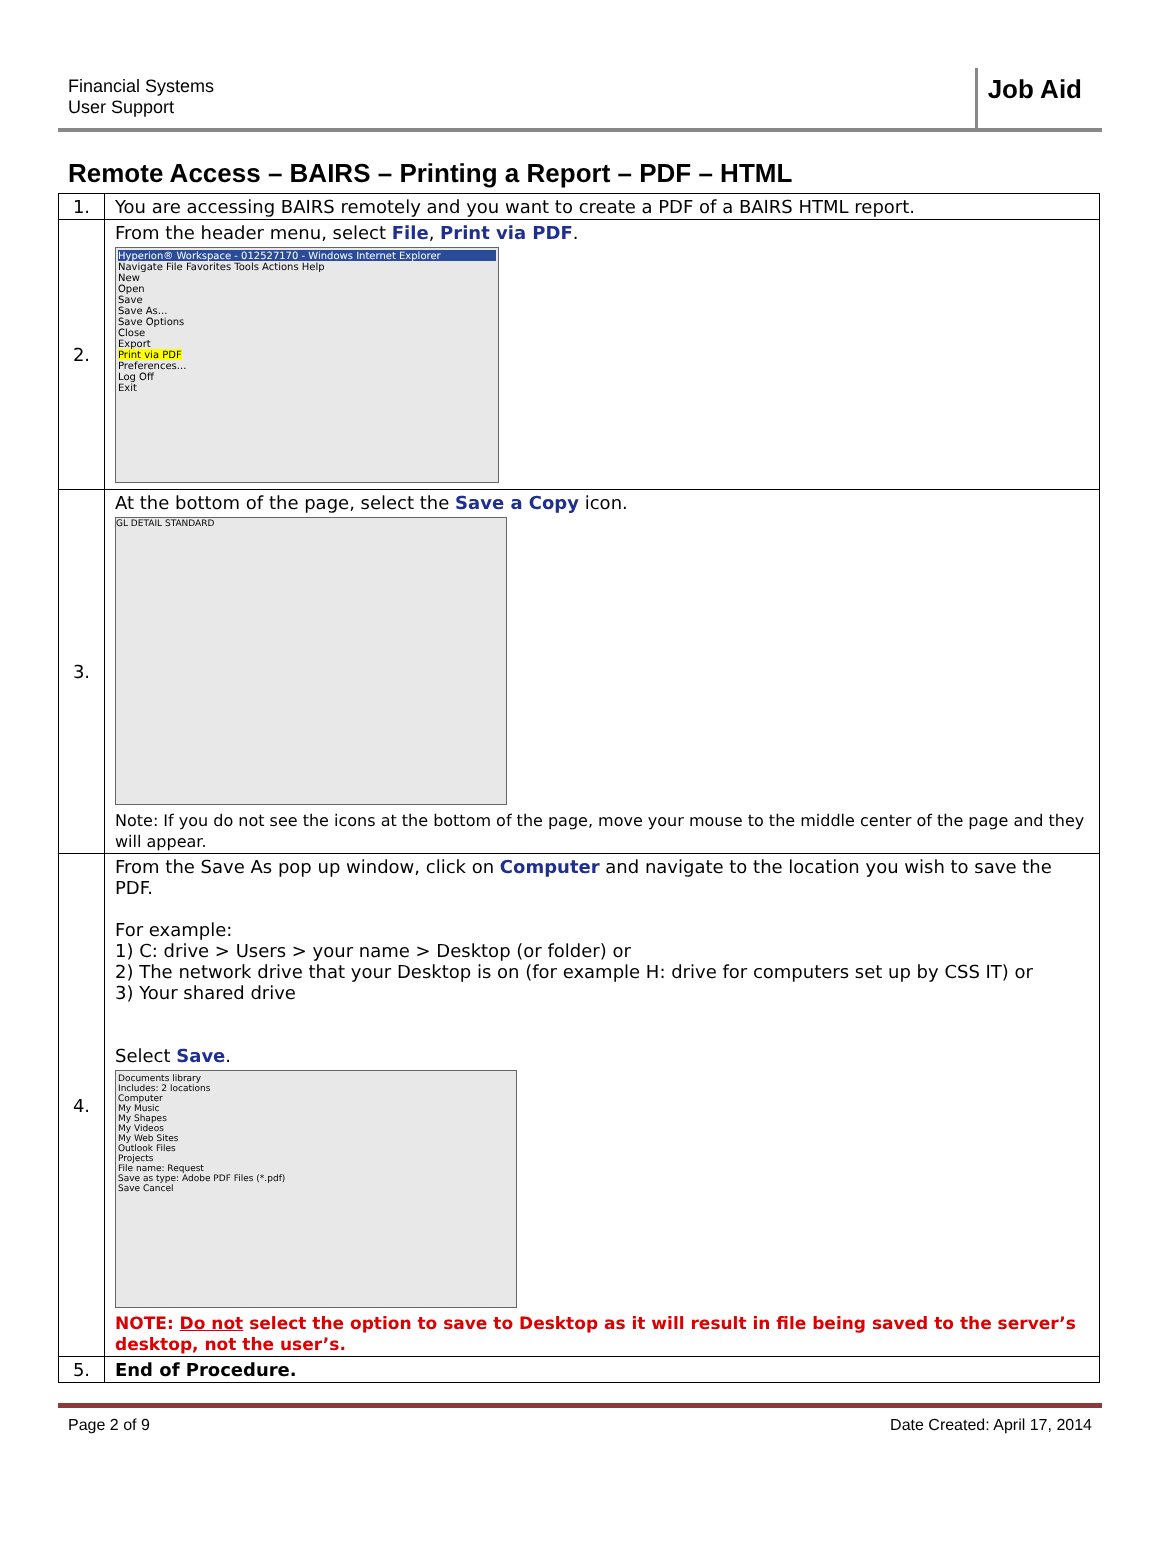Financial Systems
User Support
Job Aid
Remote Access – BAIRS – Printing a Report – PDF – HTML
| 1. | You are accessing BAIRS remotely and you want to create a PDF of a BAIRS HTML report. |
| 2. | From the header menu, select File , Print via PDF . Hyperion® Workspace - 012527170 - Windows Internet Explorer Navigate File Favorites Tools Actions Help New Open Save Save As... Save Options Close Export Print via PDF Preferences... Log Off Exit |
| 3. | At the bottom of the page, select the Save a Copy icon. GL DETAIL STANDARD Note: If you do not see the icons at the bottom of the page, move your mouse to the middle center of the page and they will appear. |
| 4. | From the Save As pop up window, click on Computer and navigate to the location you wish to save the PDF. For example: 1) C: drive > Users > your name > Desktop (or folder) or 2) The network drive that your Desktop is on (for example H: drive for computers set up by CSS IT) or 3) Your shared drive Select Save . Documents library Includes: 2 locations Computer My Music My Shapes My Videos My Web Sites Outlook Files Projects File name: Request Save as type: Adobe PDF Files (*.pdf) Save Cancel NOTE: Do not select the option to save to Desktop as it will result in file being saved to the server’s desktop, not the user’s. |
| 5. | End of Procedure. |
Page 2 of 9 Date Created: April 17, 2014